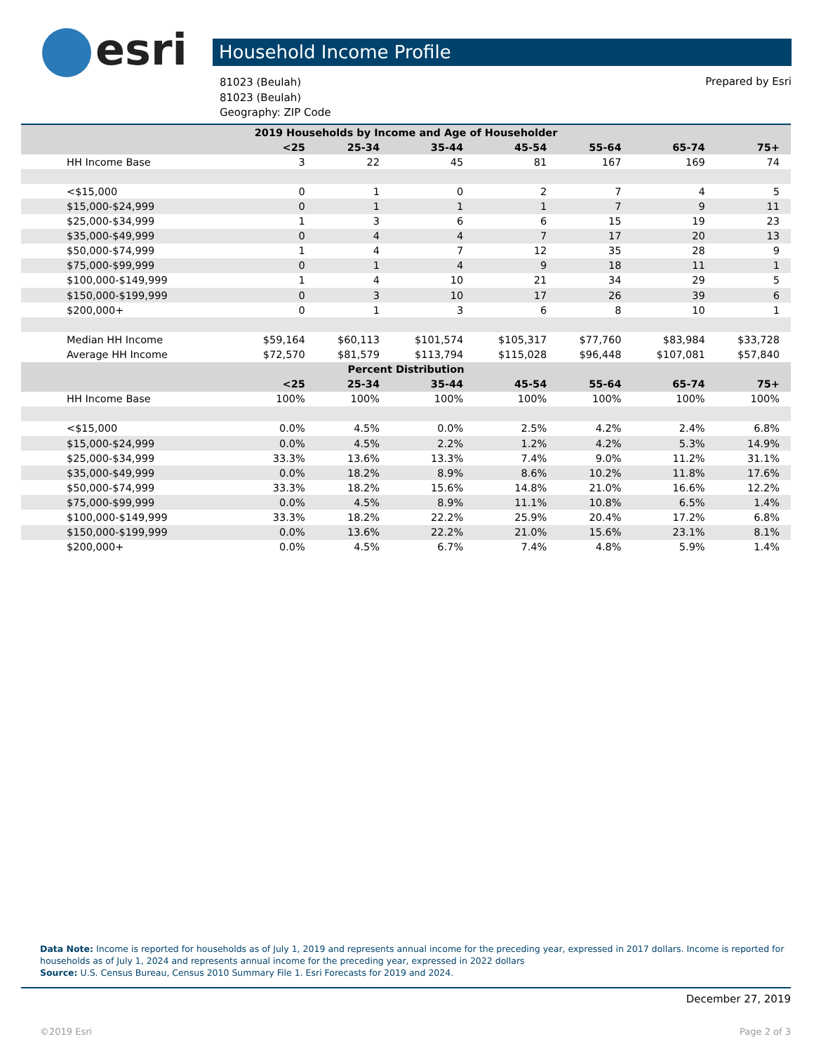esri Household Income Profile
81023 (Beulah)
81023 (Beulah)
Geography: ZIP Code
Prepared by Esri
| 2019 Households by Income and Age of Householder | | | | | | | |
| --- | --- | --- | --- | --- | --- | --- | --- |
| | <25 | 25-34 | 35-44 | 45-54 | 55-64 | 65-74 | 75+ |
| HH Income Base | 3 | 22 | 45 | 81 | 167 | 169 | 74 |
| <$15,000 | 0 | 1 | 0 | 2 | 7 | 4 | 5 |
| $15,000-$24,999 | 0 | 1 | 1 | 1 | 7 | 9 | 11 |
| $25,000-$34,999 | 1 | 3 | 6 | 6 | 15 | 19 | 23 |
| $35,000-$49,999 | 0 | 4 | 4 | 7 | 17 | 20 | 13 |
| $50,000-$74,999 | 1 | 4 | 7 | 12 | 35 | 28 | 9 |
| $75,000-$99,999 | 0 | 1 | 4 | 9 | 18 | 11 | 1 |
| $100,000-$149,999 | 1 | 4 | 10 | 21 | 34 | 29 | 5 |
| $150,000-$199,999 | 0 | 3 | 10 | 17 | 26 | 39 | 6 |
| $200,000+ | 0 | 1 | 3 | 6 | 8 | 10 | 1 |
| Median HH Income | $59,164 | $60,113 | $101,574 | $105,317 | $77,760 | $83,984 | $33,728 |
| Average HH Income | $72,570 | $81,579 | $113,794 | $115,028 | $96,448 | $107,081 | $57,840 |
| Percent Distribution | | | | | | | |
| | <25 | 25-34 | 35-44 | 45-54 | 55-64 | 65-74 | 75+ |
| HH Income Base | 100% | 100% | 100% | 100% | 100% | 100% | 100% |
| <$15,000 | 0.0% | 4.5% | 0.0% | 2.5% | 4.2% | 2.4% | 6.8% |
| $15,000-$24,999 | 0.0% | 4.5% | 2.2% | 1.2% | 4.2% | 5.3% | 14.9% |
| $25,000-$34,999 | 33.3% | 13.6% | 13.3% | 7.4% | 9.0% | 11.2% | 31.1% |
| $35,000-$49,999 | 0.0% | 18.2% | 8.9% | 8.6% | 10.2% | 11.8% | 17.6% |
| $50,000-$74,999 | 33.3% | 18.2% | 15.6% | 14.8% | 21.0% | 16.6% | 12.2% |
| $75,000-$99,999 | 0.0% | 4.5% | 8.9% | 11.1% | 10.8% | 6.5% | 1.4% |
| $100,000-$149,999 | 33.3% | 18.2% | 22.2% | 25.9% | 20.4% | 17.2% | 6.8% |
| $150,000-$199,999 | 0.0% | 13.6% | 22.2% | 21.0% | 15.6% | 23.1% | 8.1% |
| $200,000+ | 0.0% | 4.5% | 6.7% | 7.4% | 4.8% | 5.9% | 1.4% |
Data Note: Income is reported for households as of July 1, 2019 and represents annual income for the preceding year, expressed in 2017 dollars. Income is reported for households as of July 1, 2024 and represents annual income for the preceding year, expressed in 2022 dollars
Source: U.S. Census Bureau, Census 2010 Summary File 1. Esri Forecasts for 2019 and 2024.
December 27, 2019
©2019 Esri Page 2 of 3